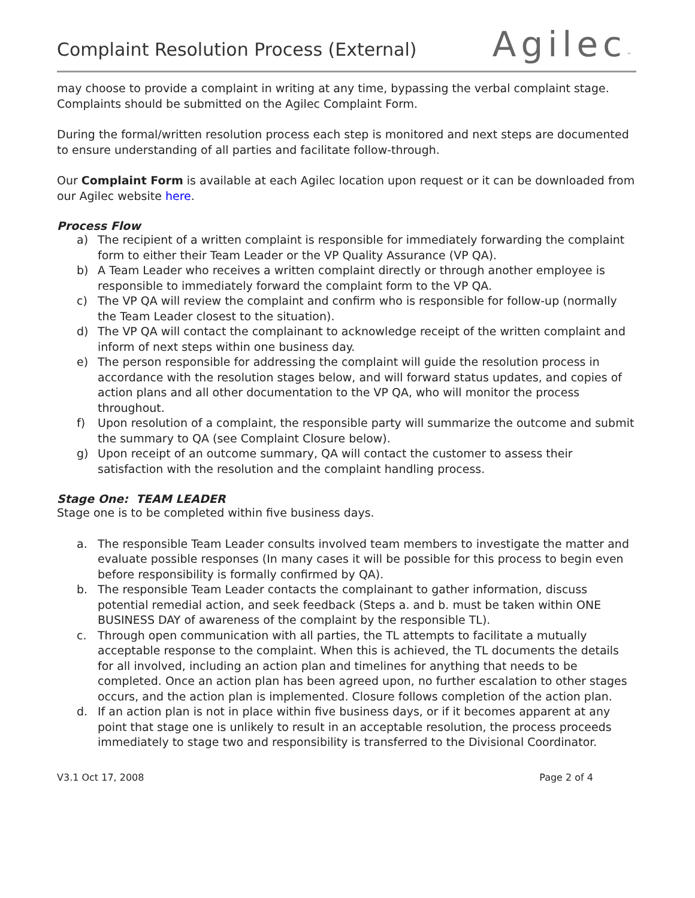Complaint Resolution Process (External)
Agilec™
may choose to provide a complaint in writing at any time, bypassing the verbal complaint stage. Complaints should be submitted on the Agilec Complaint Form.
During the formal/written resolution process each step is monitored and next steps are documented to ensure understanding of all parties and facilitate follow-through.
Our Complaint Form is available at each Agilec location upon request or it can be downloaded from our Agilec website here.
Process Flow
a) The recipient of a written complaint is responsible for immediately forwarding the complaint form to either their Team Leader or the VP Quality Assurance (VP QA).
b) A Team Leader who receives a written complaint directly or through another employee is responsible to immediately forward the complaint form to the VP QA.
c) The VP QA will review the complaint and confirm who is responsible for follow-up (normally the Team Leader closest to the situation).
d) The VP QA will contact the complainant to acknowledge receipt of the written complaint and inform of next steps within one business day.
e) The person responsible for addressing the complaint will guide the resolution process in accordance with the resolution stages below, and will forward status updates, and copies of action plans and all other documentation to the VP QA, who will monitor the process throughout.
f) Upon resolution of a complaint, the responsible party will summarize the outcome and submit the summary to QA (see Complaint Closure below).
g) Upon receipt of an outcome summary, QA will contact the customer to assess their satisfaction with the resolution and the complaint handling process.
Stage One: TEAM LEADER
Stage one is to be completed within five business days.
a. The responsible Team Leader consults involved team members to investigate the matter and evaluate possible responses (In many cases it will be possible for this process to begin even before responsibility is formally confirmed by QA).
b. The responsible Team Leader contacts the complainant to gather information, discuss potential remedial action, and seek feedback (Steps a. and b. must be taken within ONE BUSINESS DAY of awareness of the complaint by the responsible TL).
c. Through open communication with all parties, the TL attempts to facilitate a mutually acceptable response to the complaint. When this is achieved, the TL documents the details for all involved, including an action plan and timelines for anything that needs to be completed. Once an action plan has been agreed upon, no further escalation to other stages occurs, and the action plan is implemented. Closure follows completion of the action plan.
d. If an action plan is not in place within five business days, or if it becomes apparent at any point that stage one is unlikely to result in an acceptable resolution, the process proceeds immediately to stage two and responsibility is transferred to the Divisional Coordinator.
V3.1 Oct 17, 2008 Page 2 of 4